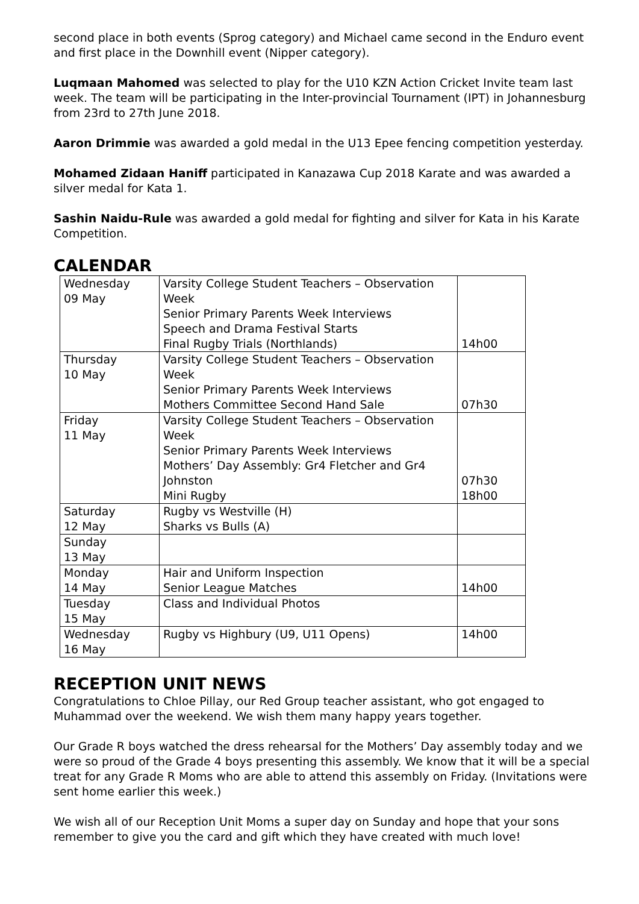second place in both events (Sprog category) and Michael came second in the Enduro event and first place in the Downhill event (Nipper category).
Luqmaan Mahomed was selected to play for the U10 KZN Action Cricket Invite team last week. The team will be participating in the Inter-provincial Tournament (IPT) in Johannesburg from 23rd to 27th June 2018.
Aaron Drimmie was awarded a gold medal in the U13 Epee fencing competition yesterday.
Mohamed Zidaan Haniff participated in Kanazawa Cup 2018 Karate and was awarded a silver medal for Kata 1.
Sashin Naidu-Rule was awarded a gold medal for fighting and silver for Kata in his Karate Competition.
CALENDAR
| Wednesday 09 May | Varsity College Student Teachers – Observation Week Senior Primary Parents Week Interviews Speech and Drama Festival Starts Final Rugby Trials (Northlands) | 14h00 |
| Thursday 10 May | Varsity College Student Teachers – Observation Week Senior Primary Parents Week Interviews Mothers Committee Second Hand Sale | 07h30 |
| Friday 11 May | Varsity College Student Teachers – Observation Week Senior Primary Parents Week Interviews Mothers’ Day Assembly: Gr4 Fletcher and Gr4 Johnston Mini Rugby | 07h30 18h00 |
| Saturday 12 May | Rugby vs Westville (H) Sharks vs Bulls (A) | |
| Sunday 13 May | | |
| Monday 14 May | Hair and Uniform Inspection Senior League Matches | 14h00 |
| Tuesday 15 May | Class and Individual Photos | |
| Wednesday 16 May | Rugby vs Highbury (U9, U11 Opens) | 14h00 |
RECEPTION UNIT NEWS
Congratulations to Chloe Pillay, our Red Group teacher assistant, who got engaged to Muhammad over the weekend. We wish them many happy years together.
Our Grade R boys watched the dress rehearsal for the Mothers’ Day assembly today and we were so proud of the Grade 4 boys presenting this assembly. We know that it will be a special treat for any Grade R Moms who are able to attend this assembly on Friday. (Invitations were sent home earlier this week.)
We wish all of our Reception Unit Moms a super day on Sunday and hope that your sons remember to give you the card and gift which they have created with much love!